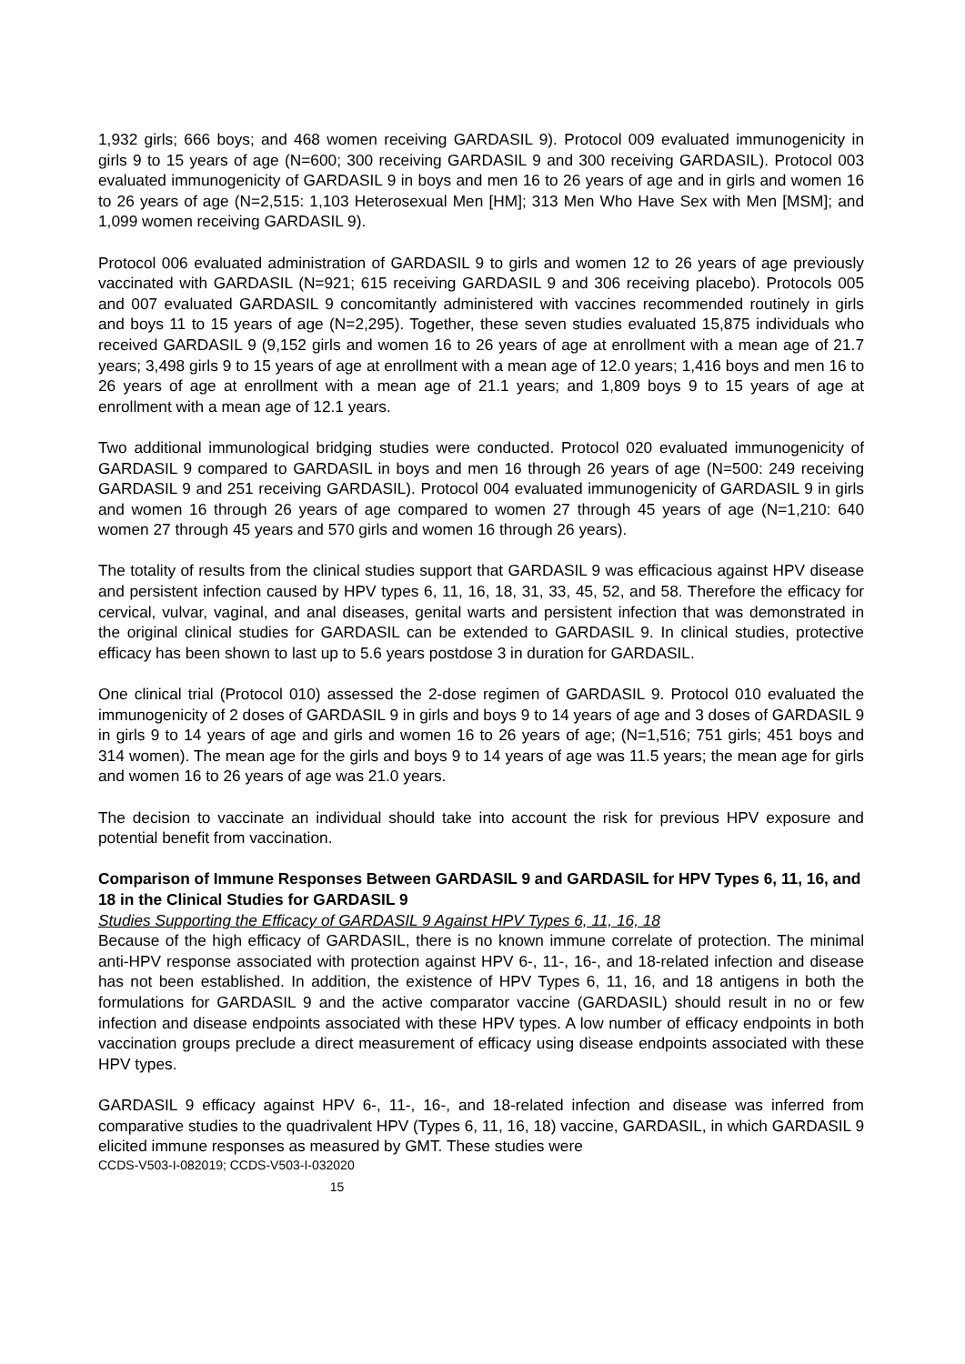1,932 girls; 666 boys; and 468 women receiving GARDASIL 9). Protocol 009 evaluated immunogenicity in girls 9 to 15 years of age (N=600; 300 receiving GARDASIL 9 and 300 receiving GARDASIL). Protocol 003 evaluated immunogenicity of GARDASIL 9 in boys and men 16 to 26 years of age and in girls and women 16 to 26 years of age (N=2,515: 1,103 Heterosexual Men [HM]; 313 Men Who Have Sex with Men [MSM]; and 1,099 women receiving GARDASIL 9).
Protocol 006 evaluated administration of GARDASIL 9 to girls and women 12 to 26 years of age previously vaccinated with GARDASIL (N=921; 615 receiving GARDASIL 9 and 306 receiving placebo). Protocols 005 and 007 evaluated GARDASIL 9 concomitantly administered with vaccines recommended routinely in girls and boys 11 to 15 years of age (N=2,295). Together, these seven studies evaluated 15,875 individuals who received GARDASIL 9 (9,152 girls and women 16 to 26 years of age at enrollment with a mean age of 21.7 years; 3,498 girls 9 to 15 years of age at enrollment with a mean age of 12.0 years; 1,416 boys and men 16 to 26 years of age at enrollment with a mean age of 21.1 years; and 1,809 boys 9 to 15 years of age at enrollment with a mean age of 12.1 years.
Two additional immunological bridging studies were conducted. Protocol 020 evaluated immunogenicity of GARDASIL 9 compared to GARDASIL in boys and men 16 through 26 years of age (N=500: 249 receiving GARDASIL 9 and 251 receiving GARDASIL). Protocol 004 evaluated immunogenicity of GARDASIL 9 in girls and women 16 through 26 years of age compared to women 27 through 45 years of age (N=1,210: 640 women 27 through 45 years and 570 girls and women 16 through 26 years).
The totality of results from the clinical studies support that GARDASIL 9 was efficacious against HPV disease and persistent infection caused by HPV types 6, 11, 16, 18, 31, 33, 45, 52, and 58. Therefore the efficacy for cervical, vulvar, vaginal, and anal diseases, genital warts and persistent infection that was demonstrated in the original clinical studies for GARDASIL can be extended to GARDASIL 9. In clinical studies, protective efficacy has been shown to last up to 5.6 years postdose 3 in duration for GARDASIL.
One clinical trial (Protocol 010) assessed the 2-dose regimen of GARDASIL 9. Protocol 010 evaluated the immunogenicity of 2 doses of GARDASIL 9 in girls and boys 9 to 14 years of age and 3 doses of GARDASIL 9 in girls 9 to 14 years of age and girls and women 16 to 26 years of age; (N=1,516; 751 girls; 451 boys and 314 women). The mean age for the girls and boys 9 to 14 years of age was 11.5 years; the mean age for girls and women 16 to 26 years of age was 21.0 years.
The decision to vaccinate an individual should take into account the risk for previous HPV exposure and potential benefit from vaccination.
Comparison of Immune Responses Between GARDASIL 9 and GARDASIL for HPV Types 6, 11, 16, and 18 in the Clinical Studies for GARDASIL 9
Studies Supporting the Efficacy of GARDASIL 9 Against HPV Types 6, 11, 16, 18
Because of the high efficacy of GARDASIL, there is no known immune correlate of protection. The minimal anti-HPV response associated with protection against HPV 6-, 11-, 16-, and 18-related infection and disease has not been established. In addition, the existence of HPV Types 6, 11, 16, and 18 antigens in both the formulations for GARDASIL 9 and the active comparator vaccine (GARDASIL) should result in no or few infection and disease endpoints associated with these HPV types. A low number of efficacy endpoints in both vaccination groups preclude a direct measurement of efficacy using disease endpoints associated with these HPV types.
GARDASIL 9 efficacy against HPV 6-, 11-, 16-, and 18-related infection and disease was inferred from comparative studies to the quadrivalent HPV (Types 6, 11, 16, 18) vaccine, GARDASIL, in which GARDASIL 9 elicited immune responses as measured by GMT. These studies were
CCDS-V503-I-082019; CCDS-V503-I-032020
15